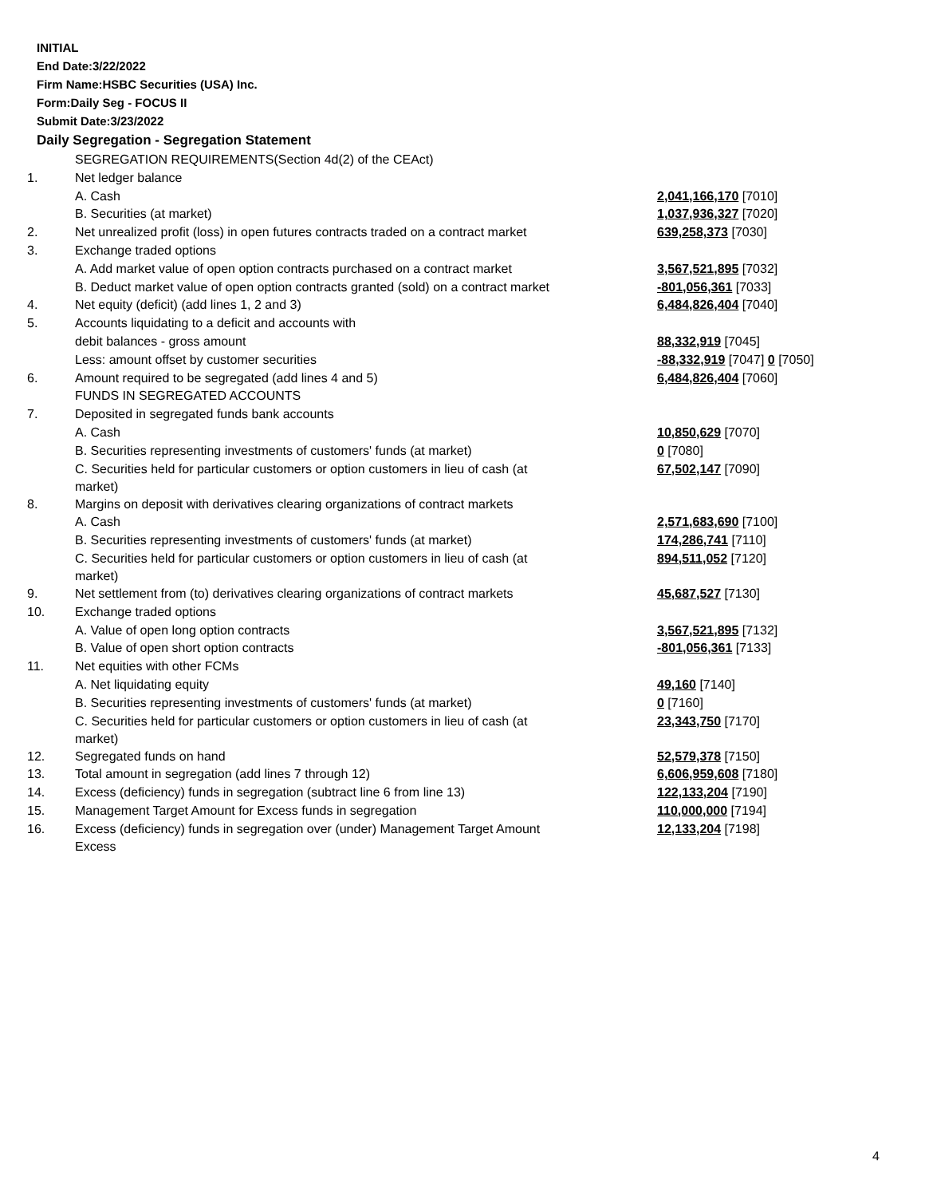INITIAL
End Date:3/22/2022
Firm Name:HSBC Securities (USA) Inc.
Form:Daily Seg - FOCUS II
Submit Date:3/23/2022
Daily Segregation - Segregation Statement
| | SEGREGATION REQUIREMENTS(Section 4d(2) of the CEAct) | |
| 1. | Net ledger balance | |
| | A. Cash | 2,041,166,170 [7010] |
| | B. Securities (at market) | 1,037,936,327 [7020] |
| 2. | Net unrealized profit (loss) in open futures contracts traded on a contract market | 639,258,373 [7030] |
| 3. | Exchange traded options | |
| | A. Add market value of open option contracts purchased on a contract market | 3,567,521,895 [7032] |
| | B. Deduct market value of open option contracts granted (sold) on a contract market | -801,056,361 [7033] |
| 4. | Net equity (deficit) (add lines 1, 2 and 3) | 6,484,826,404 [7040] |
| 5. | Accounts liquidating to a deficit and accounts with | |
| | debit balances - gross amount | 88,332,919 [7045] |
| | Less: amount offset by customer securities | -88,332,919 [7047] 0 [7050] |
| 6. | Amount required to be segregated (add lines 4 and 5) | 6,484,826,404 [7060] |
| | FUNDS IN SEGREGATED ACCOUNTS | |
| 7. | Deposited in segregated funds bank accounts | |
| | A. Cash | 10,850,629 [7070] |
| | B. Securities representing investments of customers' funds (at market) | 0 [7080] |
| | C. Securities held for particular customers or option customers in lieu of cash (at market) | 67,502,147 [7090] |
| 8. | Margins on deposit with derivatives clearing organizations of contract markets | |
| | A. Cash | 2,571,683,690 [7100] |
| | B. Securities representing investments of customers' funds (at market) | 174,286,741 [7110] |
| | C. Securities held for particular customers or option customers in lieu of cash (at market) | 894,511,052 [7120] |
| 9. | Net settlement from (to) derivatives clearing organizations of contract markets | 45,687,527 [7130] |
| 10. | Exchange traded options | |
| | A. Value of open long option contracts | 3,567,521,895 [7132] |
| | B. Value of open short option contracts | -801,056,361 [7133] |
| 11. | Net equities with other FCMs | |
| | A. Net liquidating equity | 49,160 [7140] |
| | B. Securities representing investments of customers' funds (at market) | 0 [7160] |
| | C. Securities held for particular customers or option customers in lieu of cash (at market) | 23,343,750 [7170] |
| 12. | Segregated funds on hand | 52,579,378 [7150] |
| 13. | Total amount in segregation (add lines 7 through 12) | 6,606,959,608 [7180] |
| 14. | Excess (deficiency) funds in segregation (subtract line 6 from line 13) | 122,133,204 [7190] |
| 15. | Management Target Amount for Excess funds in segregation | 110,000,000 [7194] |
| 16. | Excess (deficiency) funds in segregation over (under) Management Target Amount Excess | 12,133,204 [7198] |
4